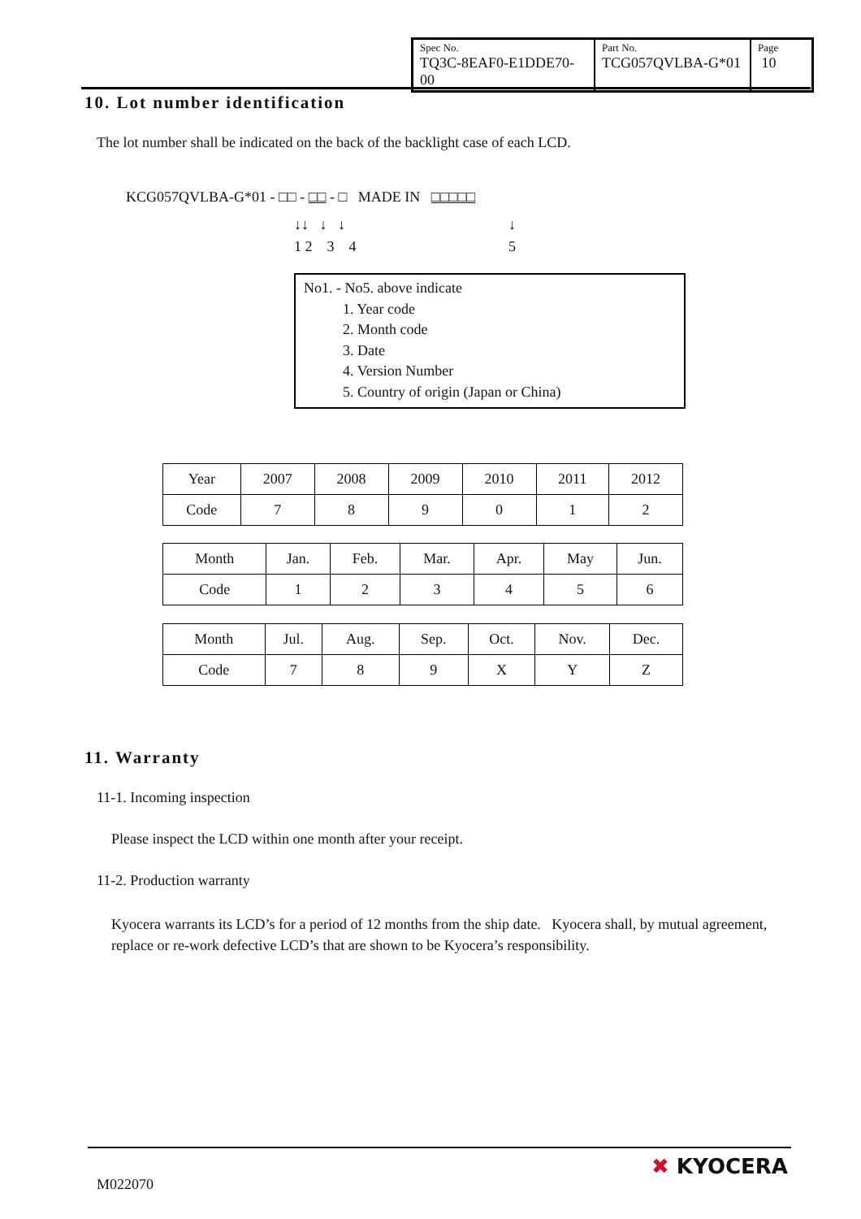| Spec No. TQ3C-8EAF0-E1DDE70-00 | Part No. TCG057QVLBA-G*01 | Page 10 |
10. Lot number identification
The lot number shall be indicated on the back of the backlight case of each LCD.
KCG057QVLBA-G*01 - □□ - □□ - □ MADE IN □□□□□
↓↓ ↓ ↓ ↓
1 2 3 4 5
No1. - No5. above indicate
1. Year code
2. Month code
3. Date
4. Version Number
5. Country of origin (Japan or China)
| Year | 2007 | 2008 | 2009 | 2010 | 2011 | 2012 |
| Code | 7 | 8 | 9 | 0 | 1 | 2 |
| Month | Jan. | Feb. | Mar. | Apr. | May | Jun. |
| Code | 1 | 2 | 3 | 4 | 5 | 6 |
| Month | Jul. | Aug. | Sep. | Oct. | Nov. | Dec. |
| Code | 7 | 8 | 9 | X | Y | Z |
11. Warranty
11-1. Incoming inspection
Please inspect the LCD within one month after your receipt.
11-2. Production warranty
Kyocera warrants its LCD’s for a period of 12 months from the ship date. Kyocera shall, by mutual agreement, replace or re-work defective LCD’s that are shown to be Kyocera’s responsibility.
M022070
✖ KYOCERA